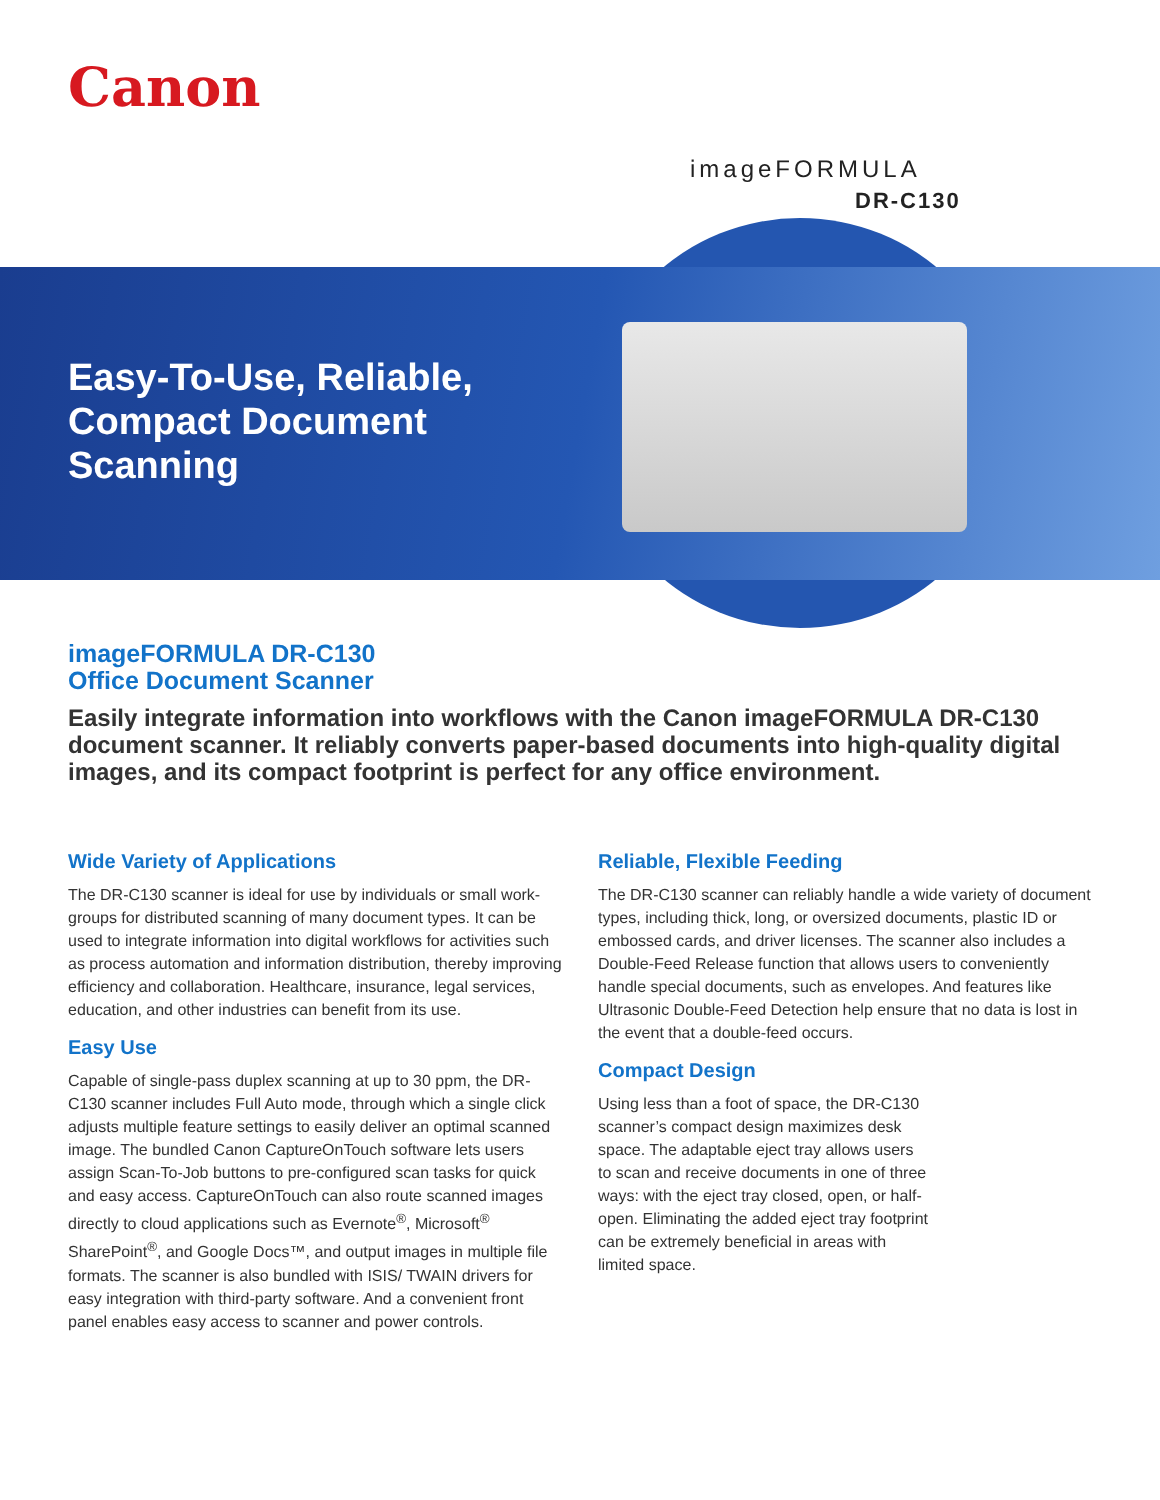Canon
imageFORMULA
DR-C130
Easy-To-Use, Reliable,
Compact Document
Scanning
imageFORMULA DR-C130
Office Document Scanner
Easily integrate information into workflows with the Canon imageFORMULA DR-C130 document scanner. It reliably converts paper-based documents into high-quality digital images, and its compact footprint is perfect for any office environment.
Wide Variety of Applications
The DR-C130 scanner is ideal for use by individuals or small work-groups for distributed scanning of many document types. It can be used to integrate information into digital workflows for activities such as process automation and information distribution, thereby improving efficiency and collaboration. Healthcare, insurance, legal services, education, and other industries can benefit from its use.
Easy Use
Capable of single-pass duplex scanning at up to 30 ppm, the DR-C130 scanner includes Full Auto mode, through which a single click adjusts multiple feature settings to easily deliver an optimal scanned image. The bundled Canon CaptureOnTouch software lets users assign Scan-To-Job buttons to pre-configured scan tasks for quick and easy access. CaptureOnTouch can also route scanned images directly to cloud applications such as Evernote<sup>®</sup>, Microsoft<sup>®</sup> SharePoint<sup>®</sup>, and Google Docs™, and output images in multiple file formats. The scanner is also bundled with ISIS/ TWAIN drivers for easy integration with third-party software. And a convenient front panel enables easy access to scanner and power controls.
Reliable, Flexible Feeding
The DR-C130 scanner can reliably handle a wide variety of document types, including thick, long, or oversized documents, plastic ID or embossed cards, and driver licenses. The scanner also includes a Double-Feed Release function that allows users to conveniently handle special documents, such as envelopes. And features like Ultrasonic Double-Feed Detection help ensure that no data is lost in the event that a double-feed occurs.
Compact Design
Using less than a foot of space, the DR-C130 scanner’s compact design maximizes desk space. The adaptable eject tray allows users to scan and receive documents in one of three ways: with the eject tray closed, open, or half-open. Eliminating the added eject tray footprint can be extremely beneficial in areas with limited space.